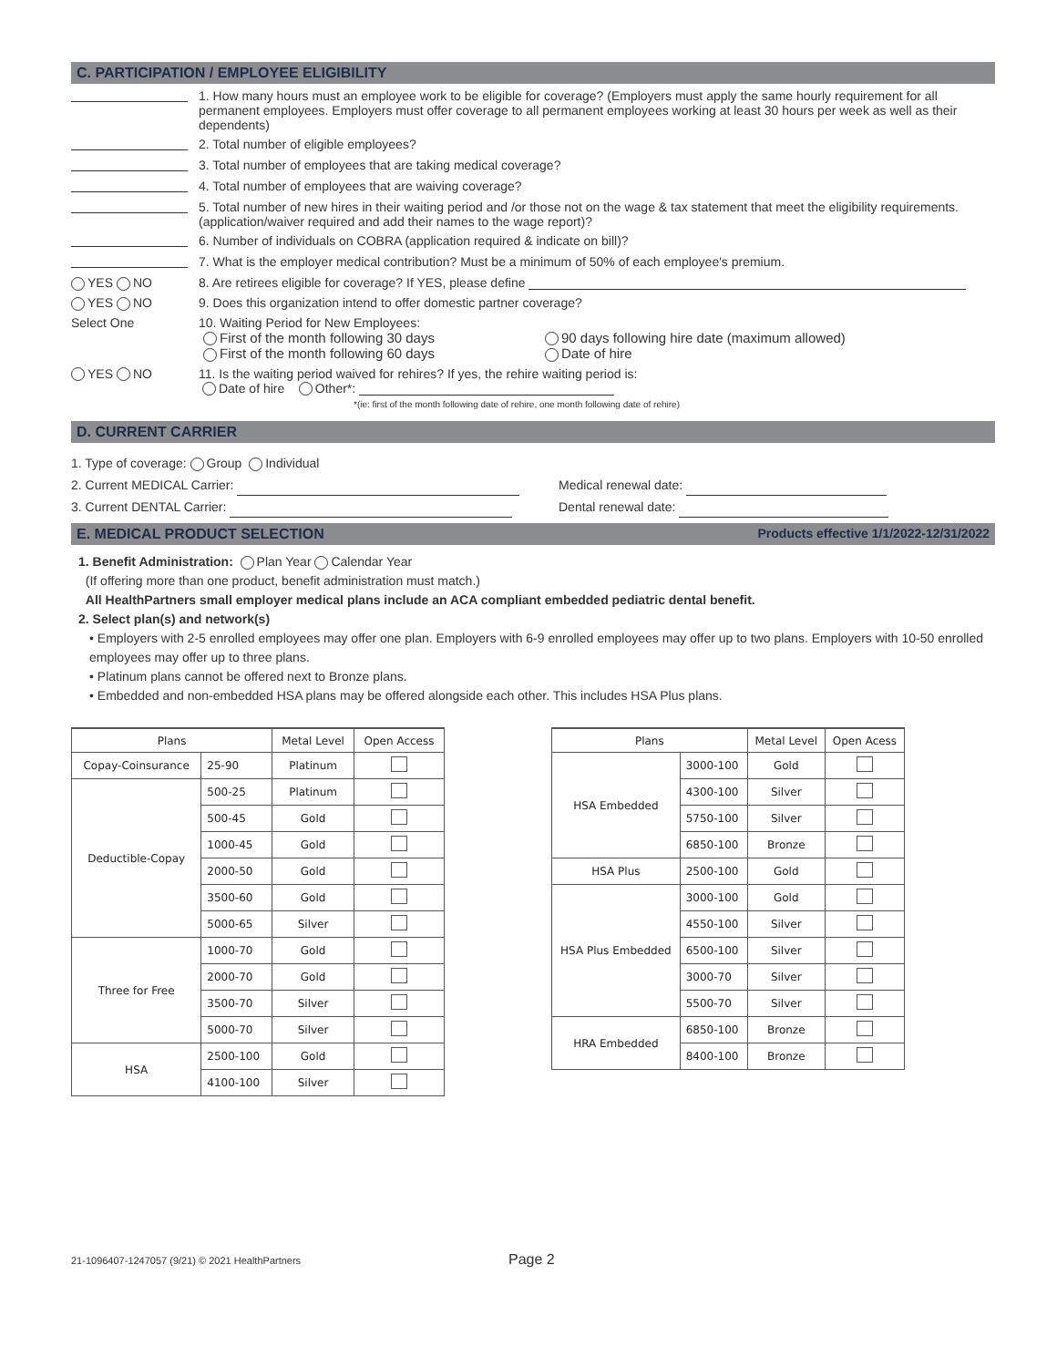C. PARTICIPATION / EMPLOYEE ELIGIBILITY
1. How many hours must an employee work to be eligible for coverage? (Employers must apply the same hourly requirement for all permanent employees. Employers must offer coverage to all permanent employees working at least 30 hours per week as well as their dependents)
2. Total number of eligible employees?
3. Total number of employees that are taking medical coverage?
4. Total number of employees that are waiving coverage?
5. Total number of new hires in their waiting period and /or those not on the wage & tax statement that meet the eligibility requirements. (application/waiver required and add their names to the wage report)?
6. Number of individuals on COBRA (application required & indicate on bill)?
7. What is the employer medical contribution? Must be a minimum of 50% of each employee's premium.
YES NO 8. Are retirees eligible for coverage? If YES, please define
YES NO 9. Does this organization intend to offer domestic partner coverage?
Select One 10. Waiting Period for New Employees:
First of the month following 30 days
First of the month following 60 days
90 days following hire date (maximum allowed)
Date of hire
YES NO 11. Is the waiting period waived for rehires? If yes, the rehire waiting period is:
Date of hire Other*:
*(ie: first of the month following date of rehire, one month following date of rehire)
D. CURRENT CARRIER
1. Type of coverage: Group Individual
2. Current MEDICAL Carrier: Medical renewal date:
3. Current DENTAL Carrier: Dental renewal date:
E. MEDICAL PRODUCT SELECTION Products effective 1/1/2022-12/31/2022
1. Benefit Administration: Plan Year Calendar Year
(If offering more than one product, benefit administration must match.)
All HealthPartners small employer medical plans include an ACA compliant embedded pediatric dental benefit.
2. Select plan(s) and network(s)
• Employers with 2-5 enrolled employees may offer one plan. Employers with 6-9 enrolled employees may offer up to two plans. Employers with 10-50 enrolled employees may offer up to three plans.
• Platinum plans cannot be offered next to Bronze plans.
• Embedded and non-embedded HSA plans may be offered alongside each other. This includes HSA Plus plans.
| Plans | | Metal Level | Open Access |
| --- | --- | --- | --- |
| Copay-Coinsurance | 25-90 | Platinum | |
| Deductible-Copay | 500-25 | Platinum | |
| | 500-45 | Gold | |
| | 1000-45 | Gold | |
| | 2000-50 | Gold | |
| | 3500-60 | Gold | |
| | 5000-65 | Silver | |
| Three for Free | 1000-70 | Gold | |
| | 2000-70 | Gold | |
| | 3500-70 | Silver | |
| | 5000-70 | Silver | |
| HSA | 2500-100 | Gold | |
| | 4100-100 | Silver | |
| Plans | | Metal Level | Open Acess |
| --- | --- | --- | --- |
| HSA Embedded | 3000-100 | Gold | |
| | 4300-100 | Silver | |
| | 5750-100 | Silver | |
| | 6850-100 | Bronze | |
| HSA Plus | 2500-100 | Gold | |
| HSA Plus Embedded | 3000-100 | Gold | |
| | 4550-100 | Silver | |
| | 6500-100 | Silver | |
| | 3000-70 | Silver | |
| | 5500-70 | Silver | |
| HRA Embedded | 6850-100 | Bronze | |
| | 8400-100 | Bronze | |
21-1096407-1247057 (9/21) © 2021 HealthPartners Page 2